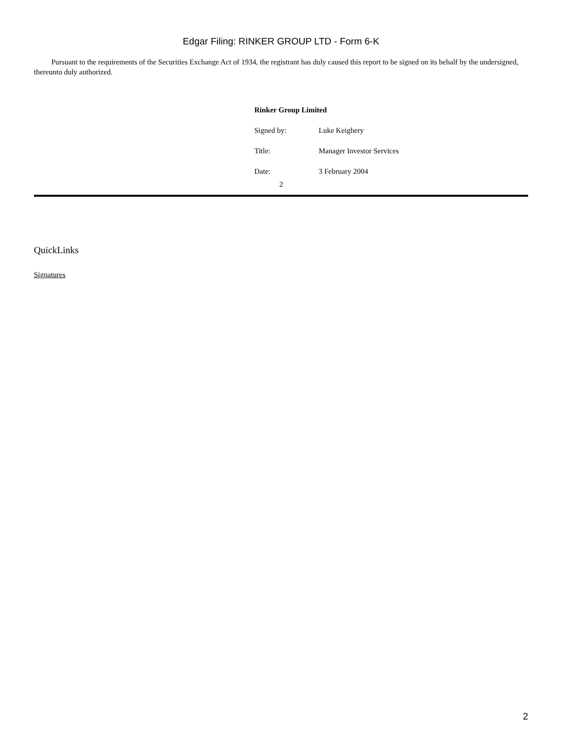Edgar Filing: RINKER GROUP LTD - Form 6-K
Pursuant to the requirements of the Securities Exchange Act of 1934, the registrant has duly caused this report to be signed on its behalf by the undersigned, thereunto duly authorized.
| Rinker Group Limited | |
| Signed by: | Luke Keighery |
| Title: | Manager Investor Services |
| Date: | 3 February 2004 |
2
QuickLinks
Signatures
2